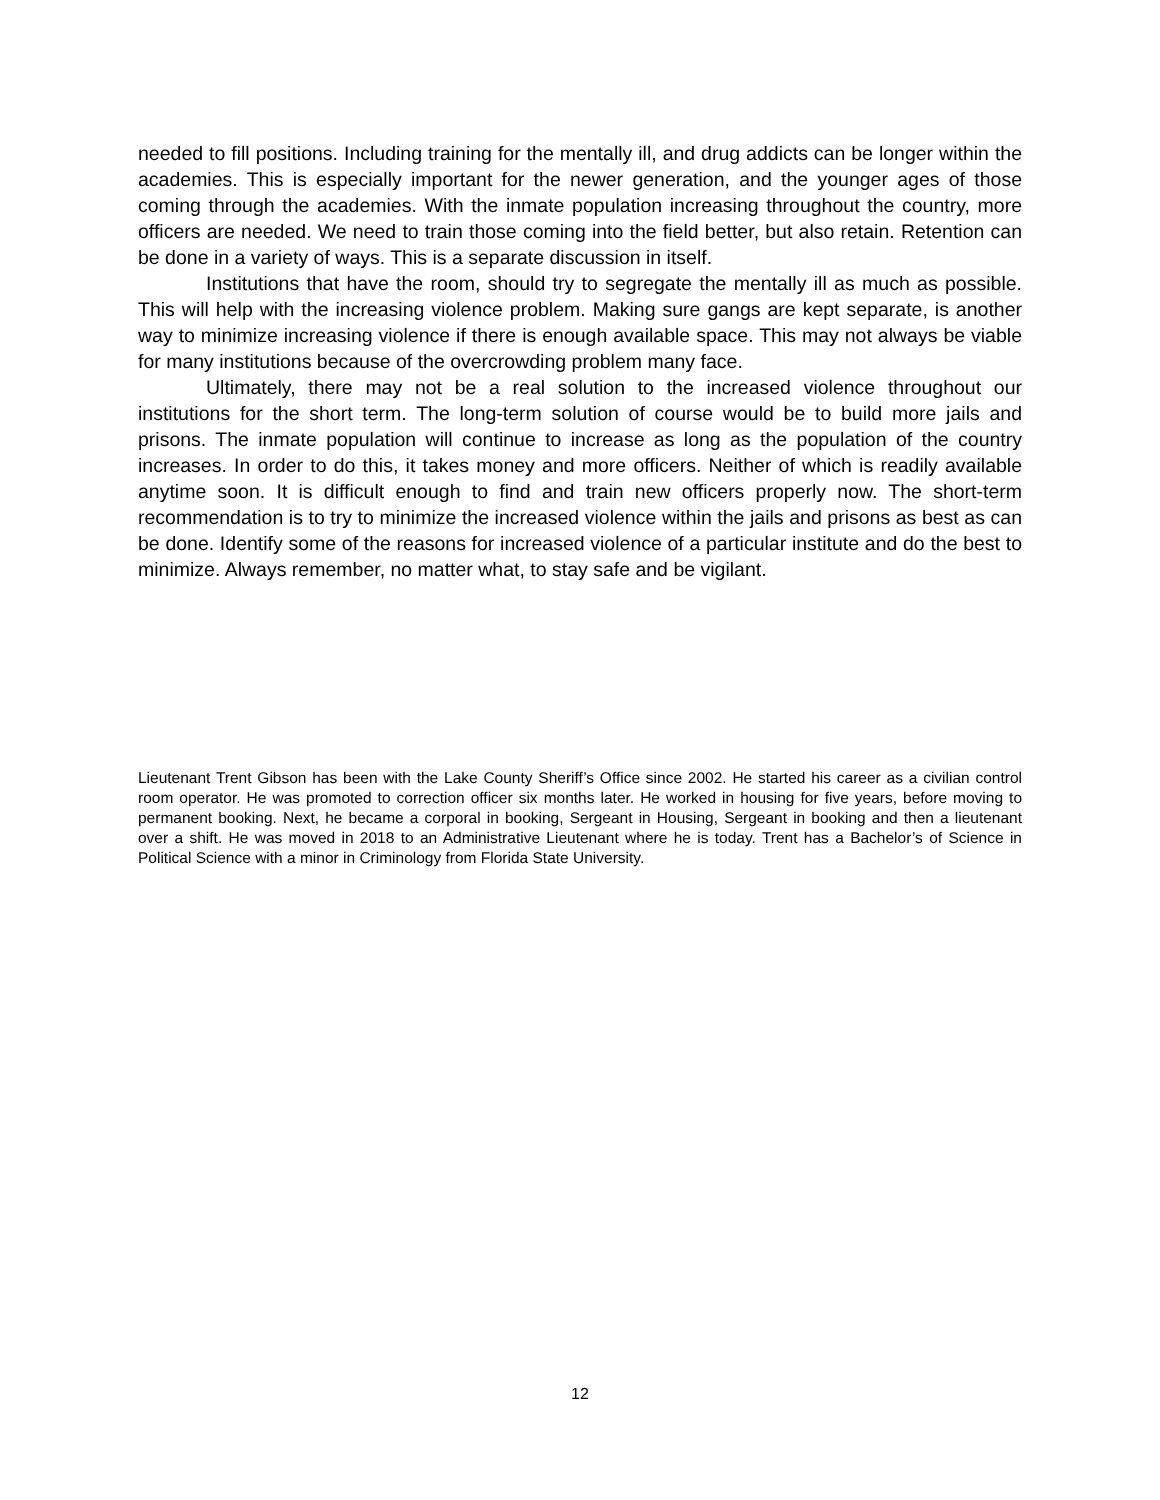needed to fill positions. Including training for the mentally ill, and drug addicts can be longer within the academies. This is especially important for the newer generation, and the younger ages of those coming through the academies. With the inmate population increasing throughout the country, more officers are needed. We need to train those coming into the field better, but also retain. Retention can be done in a variety of ways. This is a separate discussion in itself.
Institutions that have the room, should try to segregate the mentally ill as much as possible. This will help with the increasing violence problem. Making sure gangs are kept separate, is another way to minimize increasing violence if there is enough available space. This may not always be viable for many institutions because of the overcrowding problem many face.
Ultimately, there may not be a real solution to the increased violence throughout our institutions for the short term. The long-term solution of course would be to build more jails and prisons. The inmate population will continue to increase as long as the population of the country increases. In order to do this, it takes money and more officers. Neither of which is readily available anytime soon. It is difficult enough to find and train new officers properly now. The short-term recommendation is to try to minimize the increased violence within the jails and prisons as best as can be done. Identify some of the reasons for increased violence of a particular institute and do the best to minimize. Always remember, no matter what, to stay safe and be vigilant.
Lieutenant Trent Gibson has been with the Lake County Sheriff’s Office since 2002. He started his career as a civilian control room operator. He was promoted to correction officer six months later. He worked in housing for five years, before moving to permanent booking. Next, he became a corporal in booking, Sergeant in Housing, Sergeant in booking and then a lieutenant over a shift. He was moved in 2018 to an Administrative Lieutenant where he is today. Trent has a Bachelor’s of Science in Political Science with a minor in Criminology from Florida State University.
12